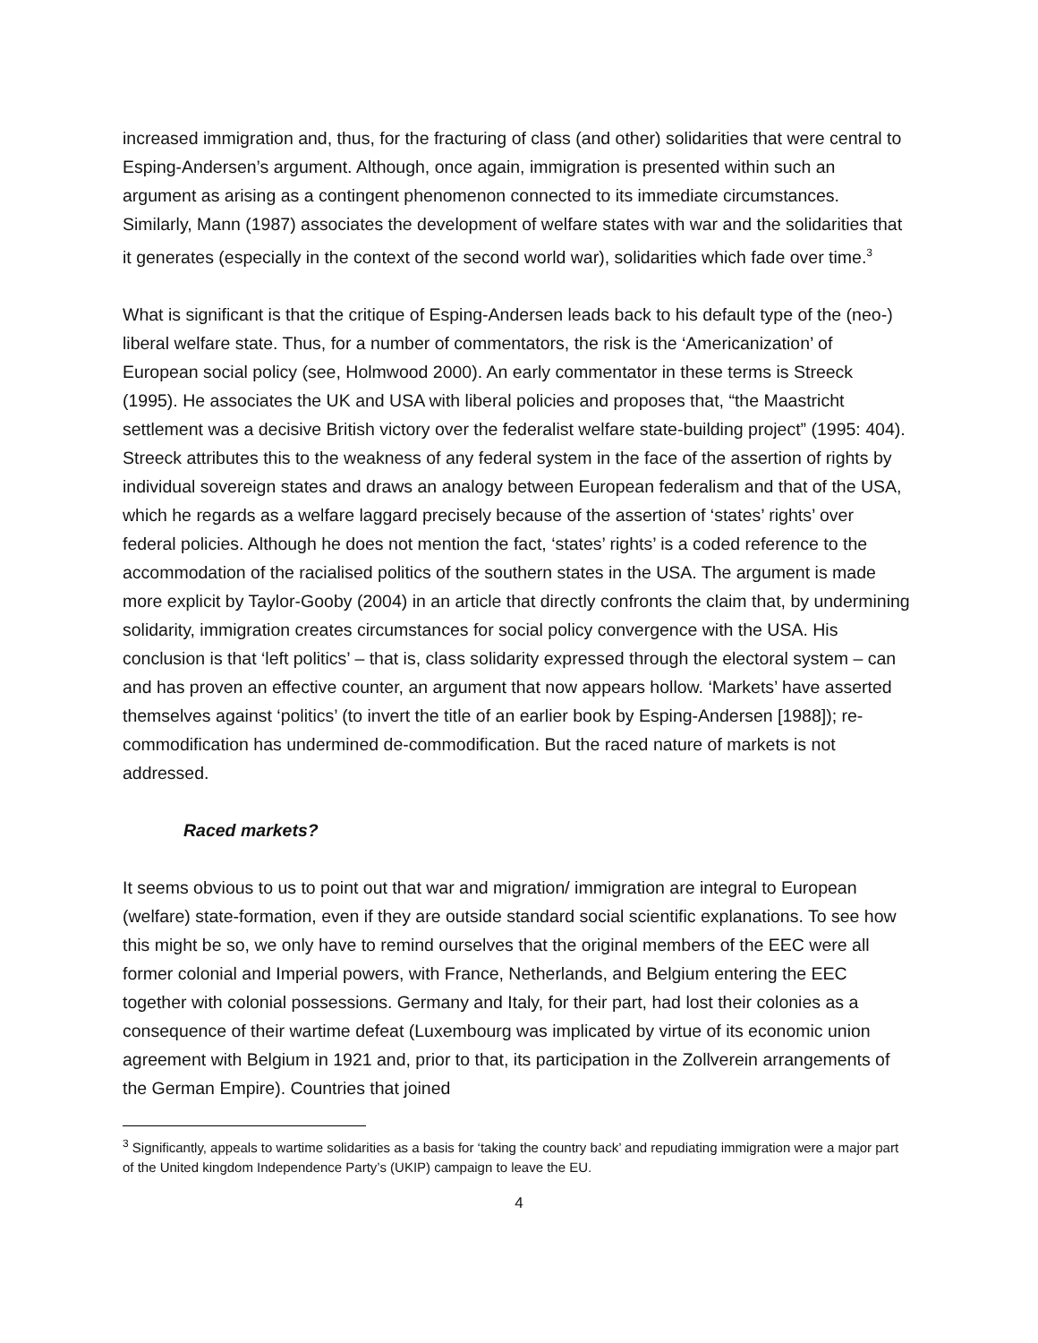increased immigration and, thus, for the fracturing of class (and other) solidarities that were central to Esping-Andersen’s argument. Although, once again, immigration is presented within such an argument as arising as a contingent phenomenon connected to its immediate circumstances. Similarly, Mann (1987) associates the development of welfare states with war and the solidarities that it generates (especially in the context of the second world war), solidarities which fade over time.<sup>3</sup>
What is significant is that the critique of Esping-Andersen leads back to his default type of the (neo-) liberal welfare state. Thus, for a number of commentators, the risk is the ‘Americanization’ of European social policy (see, Holmwood 2000). An early commentator in these terms is Streeck (1995). He associates the UK and USA with liberal policies and proposes that, “the Maastricht settlement was a decisive British victory over the federalist welfare state-building project” (1995: 404). Streeck attributes this to the weakness of any federal system in the face of the assertion of rights by individual sovereign states and draws an analogy between European federalism and that of the USA, which he regards as a welfare laggard precisely because of the assertion of ‘states’ rights’ over federal policies. Although he does not mention the fact, ‘states’ rights’ is a coded reference to the accommodation of the racialised politics of the southern states in the USA. The argument is made more explicit by Taylor-Gooby (2004) in an article that directly confronts the claim that, by undermining solidarity, immigration creates circumstances for social policy convergence with the USA. His conclusion is that ‘left politics’ – that is, class solidarity expressed through the electoral system – can and has proven an effective counter, an argument that now appears hollow. ‘Markets’ have asserted themselves against ‘politics’ (to invert the title of an earlier book by Esping-Andersen [1988]); re-commodification has undermined de-commodification. But the raced nature of markets is not addressed.
Raced markets?
It seems obvious to us to point out that war and migration/ immigration are integral to European (welfare) state-formation, even if they are outside standard social scientific explanations. To see how this might be so, we only have to remind ourselves that the original members of the EEC were all former colonial and Imperial powers, with France, Netherlands, and Belgium entering the EEC together with colonial possessions. Germany and Italy, for their part, had lost their colonies as a consequence of their wartime defeat (Luxembourg was implicated by virtue of its economic union agreement with Belgium in 1921 and, prior to that, its participation in the Zollverein arrangements of the German Empire). Countries that joined
<sup>3</sup> Significantly, appeals to wartime solidarities as a basis for ‘taking the country back’ and repudiating immigration were a major part of the United kingdom Independence Party’s (UKIP) campaign to leave the EU.
4